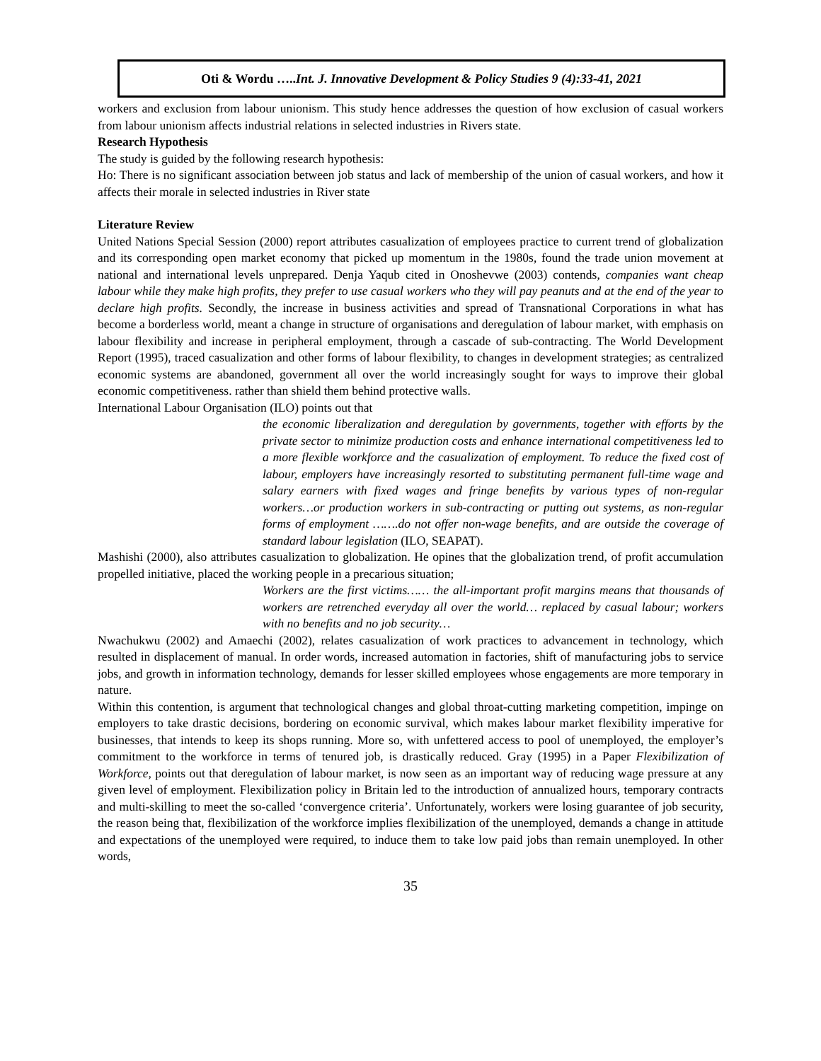Oti & Wordu …..Int. J. Innovative Development & Policy Studies 9 (4):33-41, 2021
workers and exclusion from labour unionism. This study hence addresses the question of how exclusion of casual workers from labour unionism affects industrial relations in selected industries in Rivers state.
Research Hypothesis
The study is guided by the following research hypothesis:
Ho: There is no significant association between job status and lack of membership of the union of casual workers, and how it affects their morale in selected industries in River state
Literature Review
United Nations Special Session (2000) report attributes casualization of employees practice to current trend of globalization and its corresponding open market economy that picked up momentum in the 1980s, found the trade union movement at national and international levels unprepared. Denja Yaqub cited in Onoshevwe (2003) contends, companies want cheap labour while they make high profits, they prefer to use casual workers who they will pay peanuts and at the end of the year to declare high profits. Secondly, the increase in business activities and spread of Transnational Corporations in what has become a borderless world, meant a change in structure of organisations and deregulation of labour market, with emphasis on labour flexibility and increase in peripheral employment, through a cascade of sub-contracting. The World Development Report (1995), traced casualization and other forms of labour flexibility, to changes in development strategies; as centralized economic systems are abandoned, government all over the world increasingly sought for ways to improve their global economic competitiveness. rather than shield them behind protective walls.
International Labour Organisation (ILO) points out that
the economic liberalization and deregulation by governments, together with efforts by the private sector to minimize production costs and enhance international competitiveness led to a more flexible workforce and the casualization of employment. To reduce the fixed cost of labour, employers have increasingly resorted to substituting permanent full-time wage and salary earners with fixed wages and fringe benefits by various types of non-regular workers…or production workers in sub-contracting or putting out systems, as non-regular forms of employment …….do not offer non-wage benefits, and are outside the coverage of standard labour legislation (ILO, SEAPAT).
Mashishi (2000), also attributes casualization to globalization. He opines that the globalization trend, of profit accumulation propelled initiative, placed the working people in a precarious situation;
Workers are the first victims…… the all-important profit margins means that thousands of workers are retrenched everyday all over the world… replaced by casual labour; workers with no benefits and no job security…
Nwachukwu (2002) and Amaechi (2002), relates casualization of work practices to advancement in technology, which resulted in displacement of manual. In order words, increased automation in factories, shift of manufacturing jobs to service jobs, and growth in information technology, demands for lesser skilled employees whose engagements are more temporary in nature.
Within this contention, is argument that technological changes and global throat-cutting marketing competition, impinge on employers to take drastic decisions, bordering on economic survival, which makes labour market flexibility imperative for businesses, that intends to keep its shops running. More so, with unfettered access to pool of unemployed, the employer’s commitment to the workforce in terms of tenured job, is drastically reduced. Gray (1995) in a Paper Flexibilization of Workforce, points out that deregulation of labour market, is now seen as an important way of reducing wage pressure at any given level of employment. Flexibilization policy in Britain led to the introduction of annualized hours, temporary contracts and multi-skilling to meet the so-called ‘convergence criteria’. Unfortunately, workers were losing guarantee of job security, the reason being that, flexibilization of the workforce implies flexibilization of the unemployed, demands a change in attitude and expectations of the unemployed were required, to induce them to take low paid jobs than remain unemployed. In other words,
35